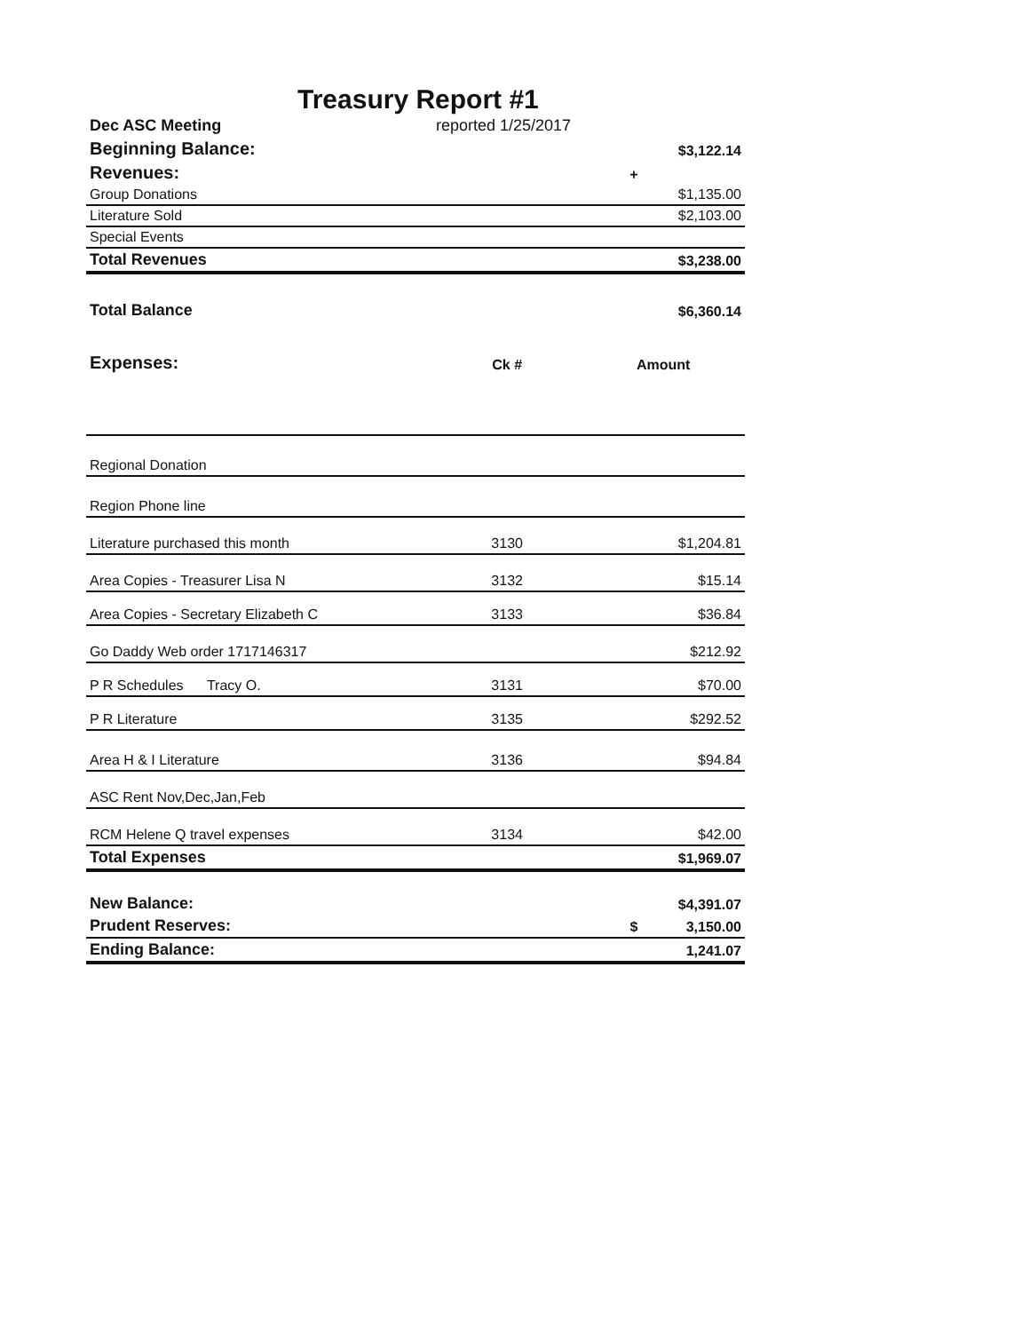Treasury Report #1
| Dec ASC Meeting | reported 1/25/2017 | | |
| Beginning Balance: | | | $3,122.14 |
| Revenues: | | + | |
| Group Donations | | | $1,135.00 |
| Literature Sold | | | $2,103.00 |
| Special Events | | | |
| Total Revenues | | | $3,238.00 |
| Total Balance | | | $6,360.14 |
| Expenses: | Ck # | Amount | |
| Regional Donation | | | |
| Region Phone line | | | |
| Literature purchased this month | 3130 | | $1,204.81 |
| Area Copies - Treasurer Lisa N | 3132 | | $15.14 |
| Area Copies - Secretary Elizabeth C | 3133 | | $36.84 |
| Go Daddy Web order 1717146317 | | | $212.92 |
| P R Schedules Tracy O. | 3131 | | $70.00 |
| P R Literature | 3135 | | $292.52 |
| Area H & I Literature | 3136 | | $94.84 |
| ASC Rent Nov,Dec,Jan,Feb | | | |
| RCM Helene Q travel expenses | 3134 | | $42.00 |
| Total Expenses | | | $1,969.07 |
| New Balance: | | | $4,391.07 |
| Prudent Reserves: | | $ | 3,150.00 |
| Ending Balance: | | | 1,241.07 |